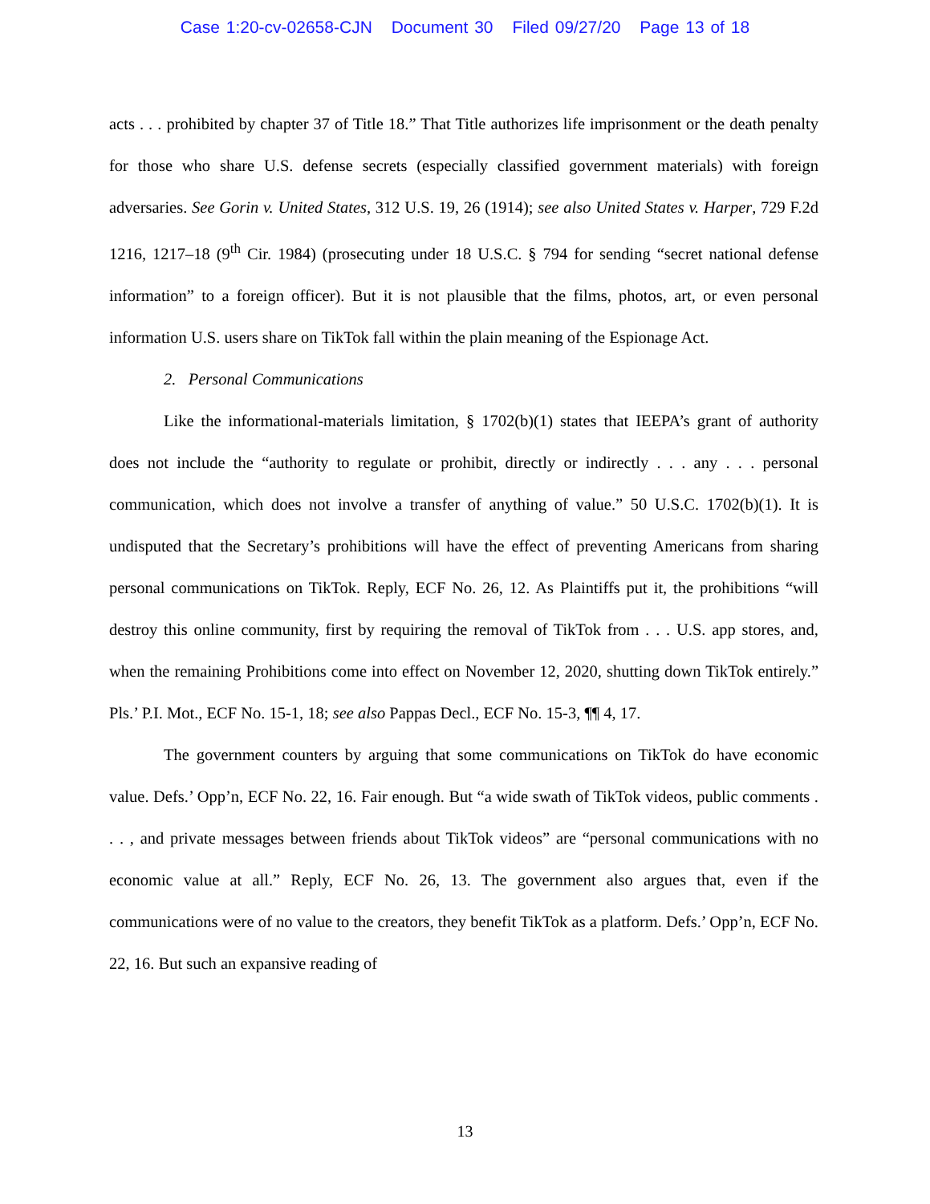Case 1:20-cv-02658-CJN Document 30 Filed 09/27/20 Page 13 of 18
acts . . . prohibited by chapter 37 of Title 18.” That Title authorizes life imprisonment or the death penalty for those who share U.S. defense secrets (especially classified government materials) with foreign adversaries. See Gorin v. United States, 312 U.S. 19, 26 (1914); see also United States v. Harper, 729 F.2d 1216, 1217–18 (9<sup>th</sup> Cir. 1984) (prosecuting under 18 U.S.C. § 794 for sending “secret national defense information” to a foreign officer). But it is not plausible that the films, photos, art, or even personal information U.S. users share on TikTok fall within the plain meaning of the Espionage Act.
2. Personal Communications
Like the informational-materials limitation, § 1702(b)(1) states that IEEPA’s grant of authority does not include the “authority to regulate or prohibit, directly or indirectly . . . any . . . personal communication, which does not involve a transfer of anything of value.” 50 U.S.C. 1702(b)(1). It is undisputed that the Secretary’s prohibitions will have the effect of preventing Americans from sharing personal communications on TikTok. Reply, ECF No. 26, 12. As Plaintiffs put it, the prohibitions “will destroy this online community, first by requiring the removal of TikTok from . . . U.S. app stores, and, when the remaining Prohibitions come into effect on November 12, 2020, shutting down TikTok entirely.” Pls.’ P.I. Mot., ECF No. 15-1, 18; see also Pappas Decl., ECF No. 15-3, ¶¶ 4, 17.
The government counters by arguing that some communications on TikTok do have economic value. Defs.’ Opp’n, ECF No. 22, 16. Fair enough. But “a wide swath of TikTok videos, public comments . . . , and private messages between friends about TikTok videos” are “personal communications with no economic value at all.” Reply, ECF No. 26, 13. The government also argues that, even if the communications were of no value to the creators, they benefit TikTok as a platform. Defs.’ Opp’n, ECF No. 22, 16. But such an expansive reading of
13